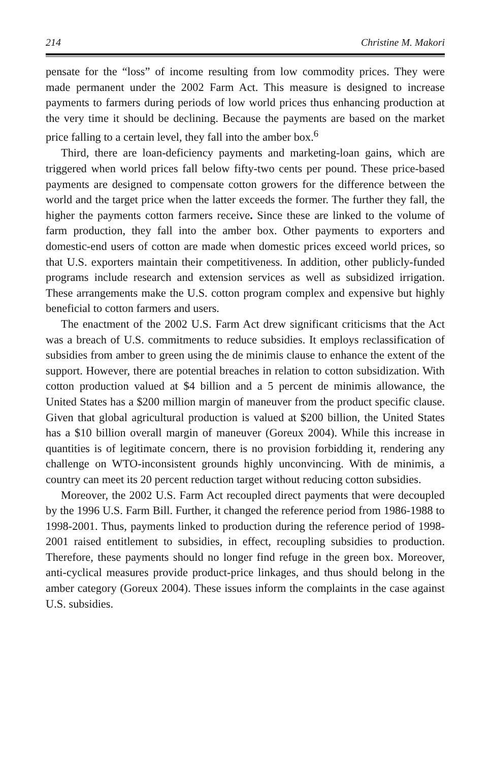214 Christine M. Makori
pensate for the “loss” of income resulting from low commodity prices. They were made permanent under the 2002 Farm Act. This measure is designed to increase payments to farmers during periods of low world prices thus enhancing production at the very time it should be declining. Because the payments are based on the market price falling to a certain level, they fall into the amber box.<sup>6</sup>
Third, there are loan-deficiency payments and marketing-loan gains, which are triggered when world prices fall below fifty-two cents per pound. These price-based payments are designed to compensate cotton growers for the difference between the world and the target price when the latter exceeds the former. The further they fall, the higher the payments cotton farmers receive. Since these are linked to the volume of farm production, they fall into the amber box. Other payments to exporters and domestic-end users of cotton are made when domestic prices exceed world prices, so that U.S. exporters maintain their competitiveness. In addition, other publicly-funded programs include research and extension services as well as subsidized irrigation. These arrangements make the U.S. cotton program complex and expensive but highly beneficial to cotton farmers and users.
The enactment of the 2002 U.S. Farm Act drew significant criticisms that the Act was a breach of U.S. commitments to reduce subsidies. It employs reclassification of subsidies from amber to green using the de minimis clause to enhance the extent of the support. However, there are potential breaches in relation to cotton subsidization. With cotton production valued at $4 billion and a 5 percent de minimis allowance, the United States has a $200 million margin of maneuver from the product specific clause. Given that global agricultural production is valued at $200 billion, the United States has a $10 billion overall margin of maneuver (Goreux 2004). While this increase in quantities is of legitimate concern, there is no provision forbidding it, rendering any challenge on WTO-inconsistent grounds highly unconvincing. With de minimis, a country can meet its 20 percent reduction target without reducing cotton subsidies.
Moreover, the 2002 U.S. Farm Act recoupled direct payments that were decoupled by the 1996 U.S. Farm Bill. Further, it changed the reference period from 1986-1988 to 1998-2001. Thus, payments linked to production during the reference period of 1998-2001 raised entitlement to subsidies, in effect, recoupling subsidies to production. Therefore, these payments should no longer find refuge in the green box. Moreover, anti-cyclical measures provide product-price linkages, and thus should belong in the amber category (Goreux 2004). These issues inform the complaints in the case against U.S. subsidies.